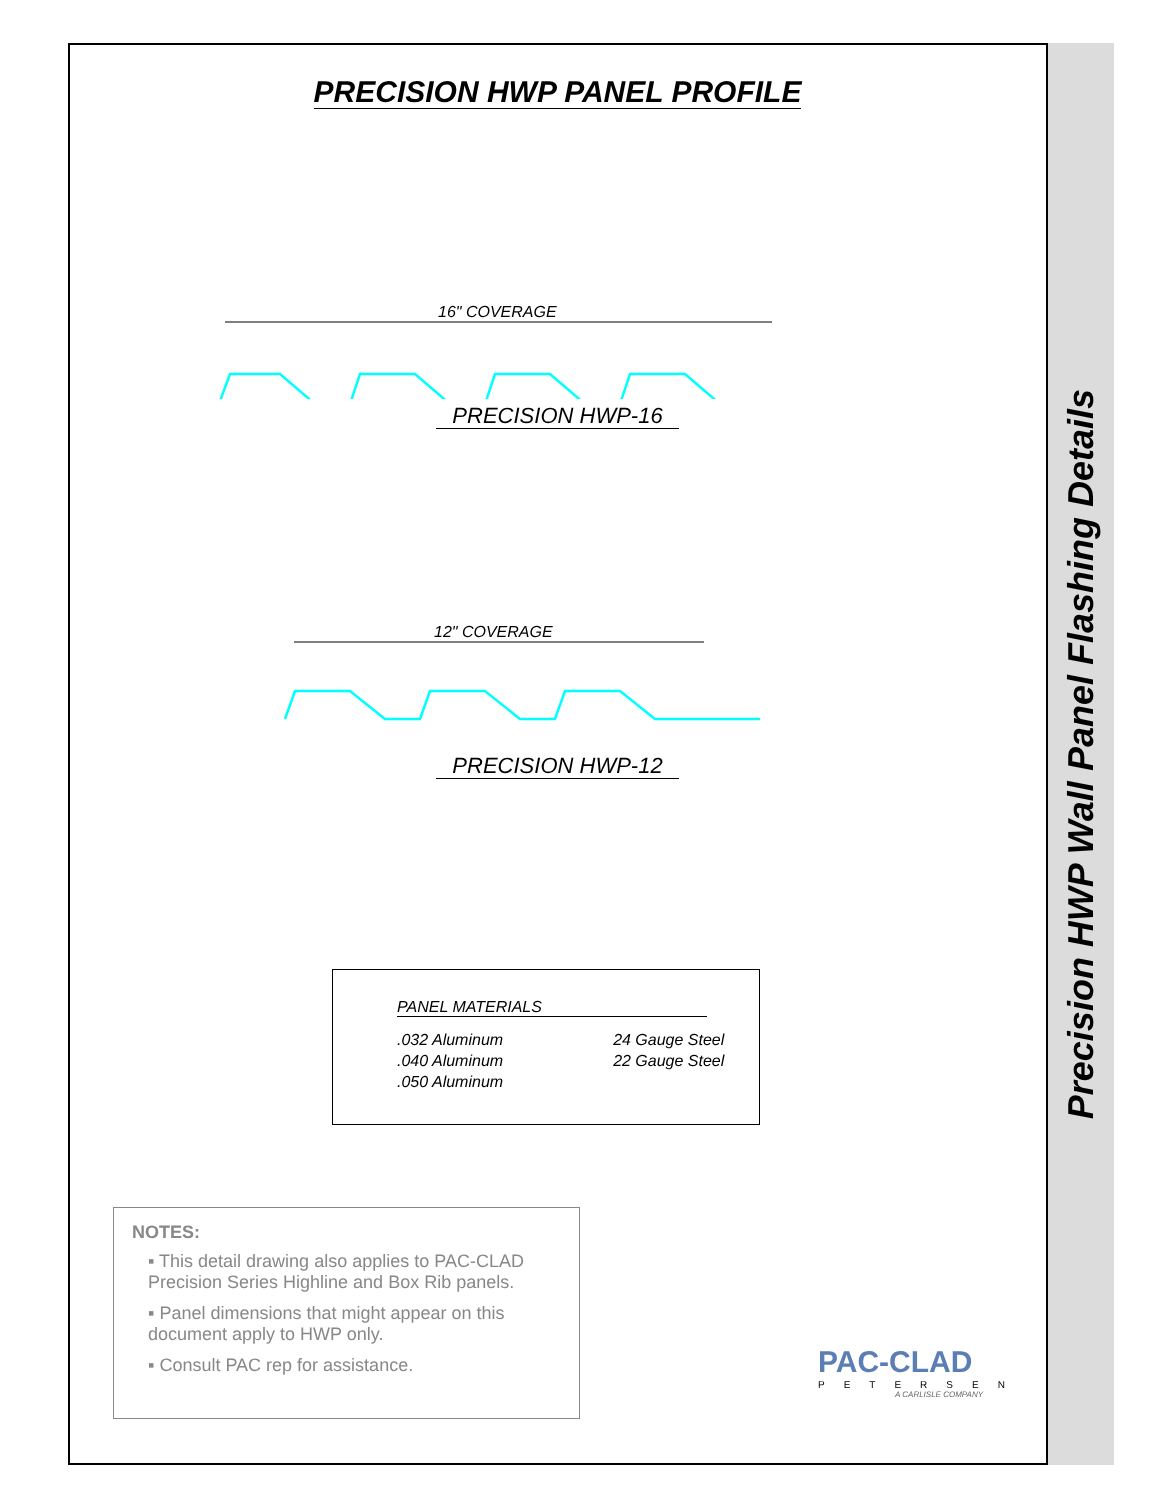Precision HWP Wall Panel Flashing Details
PRECISION HWP PANEL PROFILE
16" COVERAGE
PRECISION HWP-16
12" COVERAGE
PRECISION HWP-12
PANEL MATERIALS
.032 Aluminum
.040 Aluminum
.050 Aluminum
24 Gauge Steel
22 Gauge Steel
NOTES:
▪ This detail drawing also applies to PAC-CLAD Precision Series Highline and Box Rib panels.
▪ Panel dimensions that might appear on this document apply to HWP only.
▪ Consult PAC rep for assistance.
PAC-CLAD
PETERSEN
A CARLISLE COMPANY